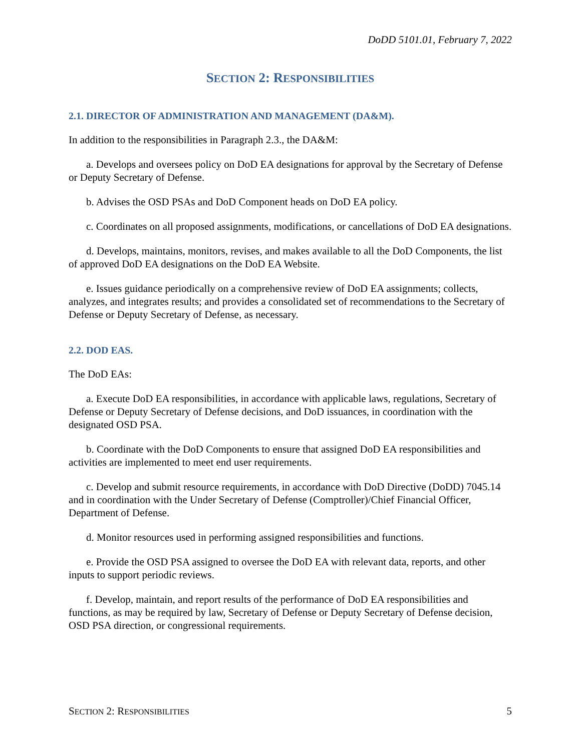DoDD 5101.01, February 7, 2022
SECTION 2: RESPONSIBILITIES
2.1. DIRECTOR OF ADMINISTRATION AND MANAGEMENT (DA&M).
In addition to the responsibilities in Paragraph 2.3., the DA&M:
a. Develops and oversees policy on DoD EA designations for approval by the Secretary of Defense or Deputy Secretary of Defense.
b. Advises the OSD PSAs and DoD Component heads on DoD EA policy.
c. Coordinates on all proposed assignments, modifications, or cancellations of DoD EA designations.
d. Develops, maintains, monitors, revises, and makes available to all the DoD Components, the list of approved DoD EA designations on the DoD EA Website.
e. Issues guidance periodically on a comprehensive review of DoD EA assignments; collects, analyzes, and integrates results; and provides a consolidated set of recommendations to the Secretary of Defense or Deputy Secretary of Defense, as necessary.
2.2. DOD EAS.
The DoD EAs:
a. Execute DoD EA responsibilities, in accordance with applicable laws, regulations, Secretary of Defense or Deputy Secretary of Defense decisions, and DoD issuances, in coordination with the designated OSD PSA.
b. Coordinate with the DoD Components to ensure that assigned DoD EA responsibilities and activities are implemented to meet end user requirements.
c. Develop and submit resource requirements, in accordance with DoD Directive (DoDD) 7045.14 and in coordination with the Under Secretary of Defense (Comptroller)/Chief Financial Officer, Department of Defense.
d. Monitor resources used in performing assigned responsibilities and functions.
e. Provide the OSD PSA assigned to oversee the DoD EA with relevant data, reports, and other inputs to support periodic reviews.
f. Develop, maintain, and report results of the performance of DoD EA responsibilities and functions, as may be required by law, Secretary of Defense or Deputy Secretary of Defense decision, OSD PSA direction, or congressional requirements.
SECTION 2: RESPONSIBILITIES 5